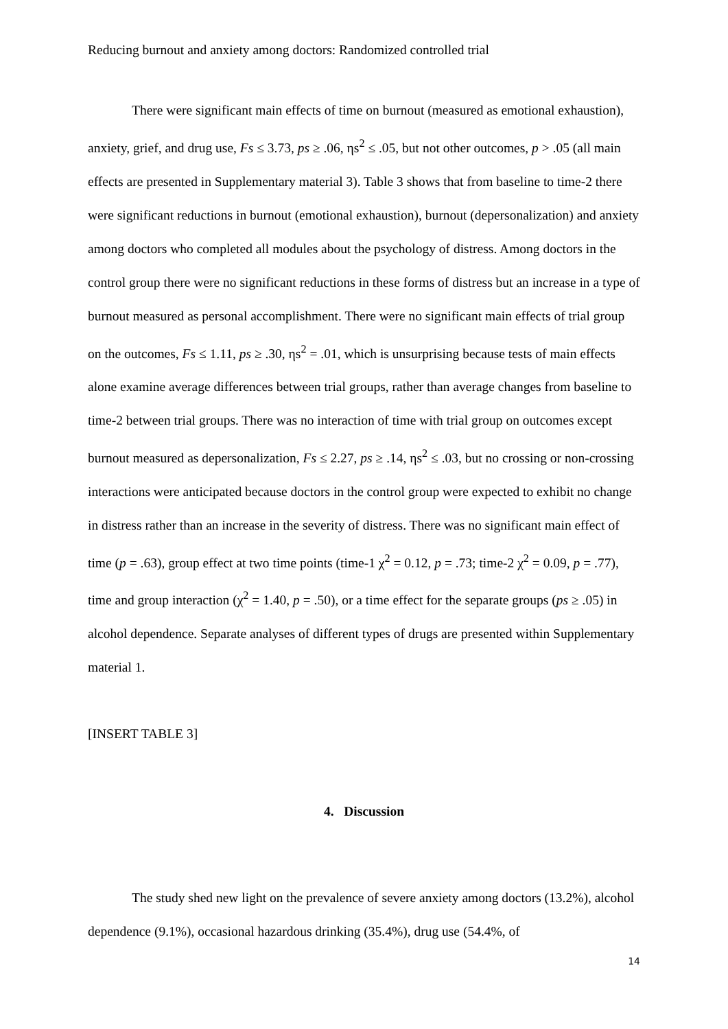Reducing burnout and anxiety among doctors: Randomized controlled trial
There were significant main effects of time on burnout (measured as emotional exhaustion), anxiety, grief, and drug use, Fs ≤ 3.73, ps ≥ .06, ηs<sup>2</sup> ≤ .05, but not other outcomes, p > .05 (all main effects are presented in Supplementary material 3). Table 3 shows that from baseline to time-2 there were significant reductions in burnout (emotional exhaustion), burnout (depersonalization) and anxiety among doctors who completed all modules about the psychology of distress. Among doctors in the control group there were no significant reductions in these forms of distress but an increase in a type of burnout measured as personal accomplishment. There were no significant main effects of trial group on the outcomes, Fs ≤ 1.11, ps ≥ .30, ηs<sup>2</sup> = .01, which is unsurprising because tests of main effects alone examine average differences between trial groups, rather than average changes from baseline to time-2 between trial groups. There was no interaction of time with trial group on outcomes except burnout measured as depersonalization, Fs ≤ 2.27, ps ≥ .14, ηs<sup>2</sup> ≤ .03, but no crossing or non-crossing interactions were anticipated because doctors in the control group were expected to exhibit no change in distress rather than an increase in the severity of distress. There was no significant main effect of time (p = .63), group effect at two time points (time-1 χ<sup>2</sup> = 0.12, p = .73; time-2 χ<sup>2</sup> = 0.09, p = .77), time and group interaction (χ<sup>2</sup> = 1.40, p = .50), or a time effect for the separate groups (ps ≥ .05) in alcohol dependence. Separate analyses of different types of drugs are presented within Supplementary material 1.
[INSERT TABLE 3]
4. Discussion
The study shed new light on the prevalence of severe anxiety among doctors (13.2%), alcohol dependence (9.1%), occasional hazardous drinking (35.4%), drug use (54.4%, of
14